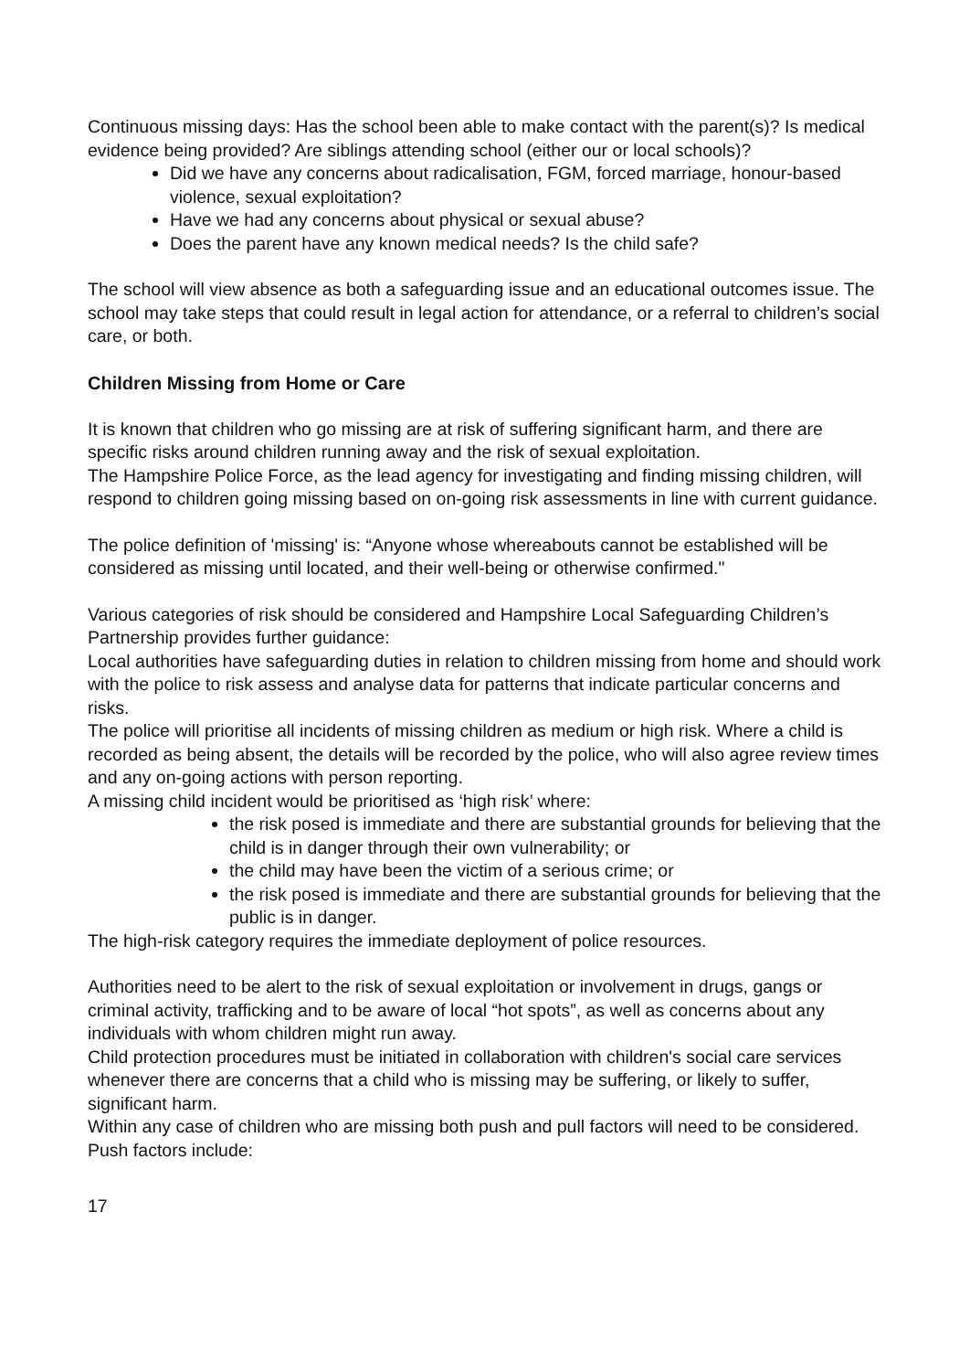Continuous missing days: Has the school been able to make contact with the parent(s)? Is medical evidence being provided? Are siblings attending school (either our or local schools)?
Did we have any concerns about radicalisation, FGM, forced marriage, honour-based violence, sexual exploitation?
Have we had any concerns about physical or sexual abuse?
Does the parent have any known medical needs? Is the child safe?
The school will view absence as both a safeguarding issue and an educational outcomes issue. The school may take steps that could result in legal action for attendance, or a referral to children’s social care, or both.
Children Missing from Home or Care
It is known that children who go missing are at risk of suffering significant harm, and there are specific risks around children running away and the risk of sexual exploitation.
The Hampshire Police Force, as the lead agency for investigating and finding missing children, will respond to children going missing based on on-going risk assessments in line with current guidance.
The police definition of 'missing' is: “Anyone whose whereabouts cannot be established will be considered as missing until located, and their well-being or otherwise confirmed."
Various categories of risk should be considered and Hampshire Local Safeguarding Children’s Partnership provides further guidance:
Local authorities have safeguarding duties in relation to children missing from home and should work with the police to risk assess and analyse data for patterns that indicate particular concerns and risks.
The police will prioritise all incidents of missing children as medium or high risk. Where a child is recorded as being absent, the details will be recorded by the police, who will also agree review times and any on-going actions with person reporting.
A missing child incident would be prioritised as ‘high risk’ where:
the risk posed is immediate and there are substantial grounds for believing that the child is in danger through their own vulnerability; or
the child may have been the victim of a serious crime; or
the risk posed is immediate and there are substantial grounds for believing that the public is in danger.
The high-risk category requires the immediate deployment of police resources.
Authorities need to be alert to the risk of sexual exploitation or involvement in drugs, gangs or criminal activity, trafficking and to be aware of local “hot spots”, as well as concerns about any individuals with whom children might run away.
Child protection procedures must be initiated in collaboration with children's social care services whenever there are concerns that a child who is missing may be suffering, or likely to suffer, significant harm.
Within any case of children who are missing both push and pull factors will need to be considered.
Push factors include:
17